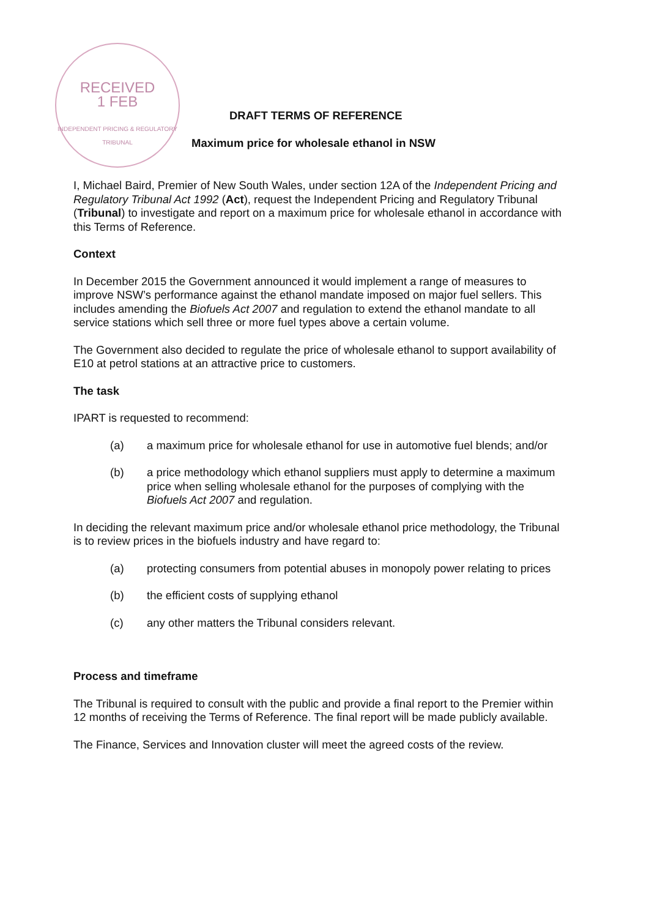RECEIVED
1 FEB
INDEPENDENT PRICING & REGULATORY TRIBUNAL
DRAFT TERMS OF REFERENCE
Maximum price for wholesale ethanol in NSW
I, Michael Baird, Premier of New South Wales, under section 12A of the Independent Pricing and Regulatory Tribunal Act 1992 (Act), request the Independent Pricing and Regulatory Tribunal (Tribunal) to investigate and report on a maximum price for wholesale ethanol in accordance with this Terms of Reference.
Context
In December 2015 the Government announced it would implement a range of measures to improve NSW’s performance against the ethanol mandate imposed on major fuel sellers. This includes amending the Biofuels Act 2007 and regulation to extend the ethanol mandate to all service stations which sell three or more fuel types above a certain volume.
The Government also decided to regulate the price of wholesale ethanol to support availability of E10 at petrol stations at an attractive price to customers.
The task
IPART is requested to recommend:
(a) a maximum price for wholesale ethanol for use in automotive fuel blends; and/or
(b) a price methodology which ethanol suppliers must apply to determine a maximum price when selling wholesale ethanol for the purposes of complying with the Biofuels Act 2007 and regulation.
In deciding the relevant maximum price and/or wholesale ethanol price methodology, the Tribunal is to review prices in the biofuels industry and have regard to:
(a) protecting consumers from potential abuses in monopoly power relating to prices
(b) the efficient costs of supplying ethanol
(c) any other matters the Tribunal considers relevant.
Process and timeframe
The Tribunal is required to consult with the public and provide a final report to the Premier within 12 months of receiving the Terms of Reference. The final report will be made publicly available.
The Finance, Services and Innovation cluster will meet the agreed costs of the review.